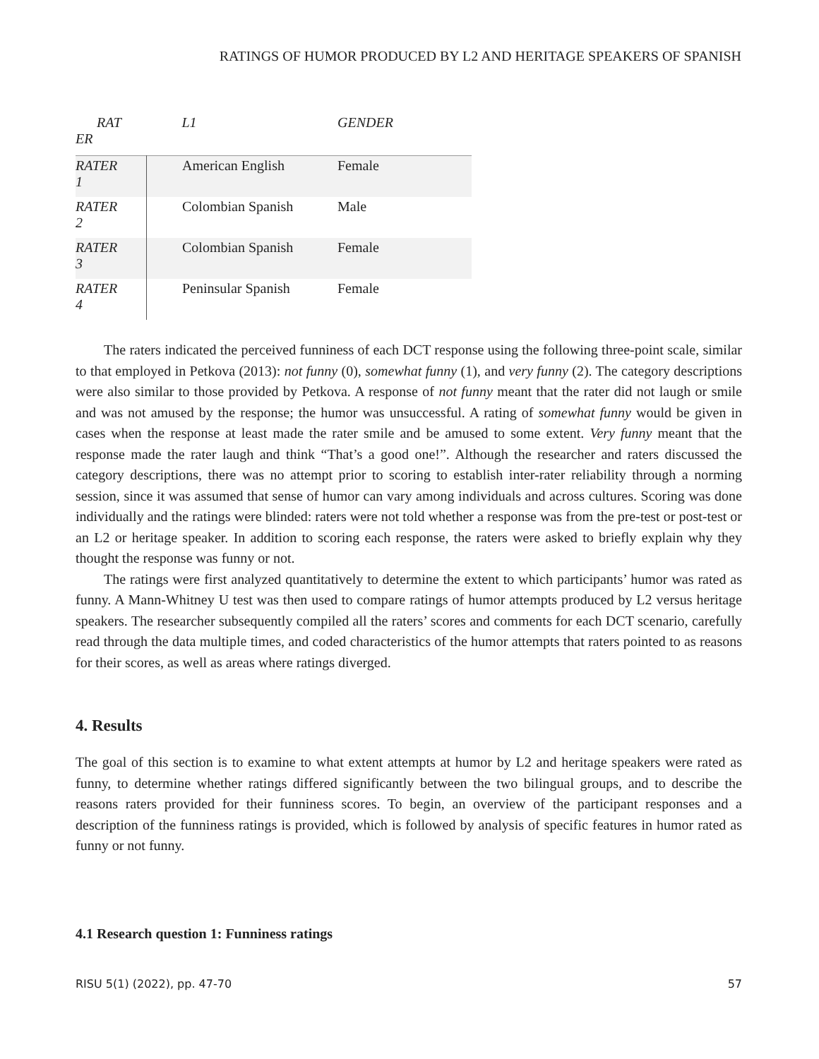RATINGS OF HUMOR PRODUCED BY L2 AND HERITAGE SPEAKERS OF SPANISH
| RAT ER | L1 | GENDER |
| --- | --- | --- |
| RATER 1 | American English | Female |
| RATER 2 | Colombian Spanish | Male |
| RATER 3 | Colombian Spanish | Female |
| RATER 4 | Peninsular Spanish | Female |
The raters indicated the perceived funniness of each DCT response using the following three-point scale, similar to that employed in Petkova (2013): not funny (0), somewhat funny (1), and very funny (2). The category descriptions were also similar to those provided by Petkova. A response of not funny meant that the rater did not laugh or smile and was not amused by the response; the humor was unsuccessful. A rating of somewhat funny would be given in cases when the response at least made the rater smile and be amused to some extent. Very funny meant that the response made the rater laugh and think “That’s a good one!”. Although the researcher and raters discussed the category descriptions, there was no attempt prior to scoring to establish inter-rater reliability through a norming session, since it was assumed that sense of humor can vary among individuals and across cultures. Scoring was done individually and the ratings were blinded: raters were not told whether a response was from the pre-test or post-test or an L2 or heritage speaker. In addition to scoring each response, the raters were asked to briefly explain why they thought the response was funny or not.
The ratings were first analyzed quantitatively to determine the extent to which participants’ humor was rated as funny. A Mann-Whitney U test was then used to compare ratings of humor attempts produced by L2 versus heritage speakers. The researcher subsequently compiled all the raters’ scores and comments for each DCT scenario, carefully read through the data multiple times, and coded characteristics of the humor attempts that raters pointed to as reasons for their scores, as well as areas where ratings diverged.
4. Results
The goal of this section is to examine to what extent attempts at humor by L2 and heritage speakers were rated as funny, to determine whether ratings differed significantly between the two bilingual groups, and to describe the reasons raters provided for their funniness scores. To begin, an overview of the participant responses and a description of the funniness ratings is provided, which is followed by analysis of specific features in humor rated as funny or not funny.
4.1 Research question 1: Funniness ratings
RISU 5(1) (2022), pp. 47-70 57